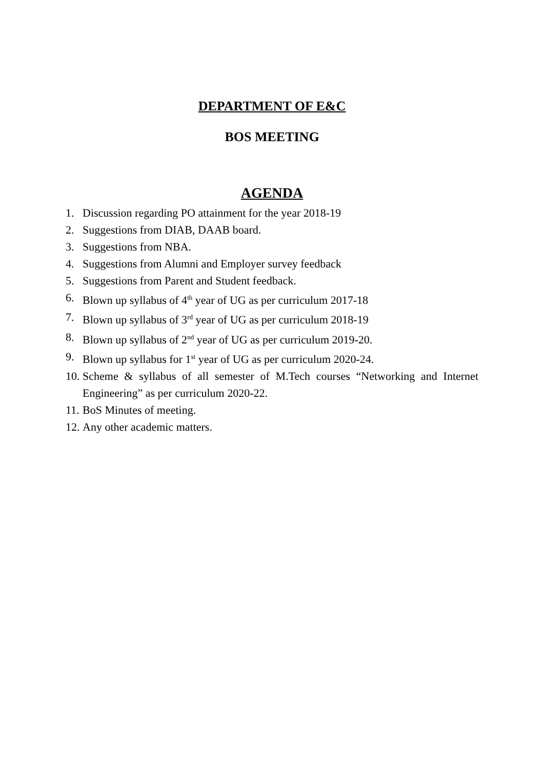DEPARTMENT OF E&C
BOS MEETING
AGENDA
1. Discussion regarding PO attainment for the year 2018-19
2. Suggestions from DIAB, DAAB board.
3. Suggestions from NBA.
4. Suggestions from Alumni and Employer survey feedback
5. Suggestions from Parent and Student feedback.
6. Blown up syllabus of 4<sup>th</sup> year of UG as per curriculum 2017-18
7. Blown up syllabus of 3<sup>rd</sup> year of UG as per curriculum 2018-19
8. Blown up syllabus of 2<sup>nd</sup> year of UG as per curriculum 2019-20.
9. Blown up syllabus for 1<sup>st</sup> year of UG as per curriculum 2020-24.
10. Scheme & syllabus of all semester of M.Tech courses “Networking and Internet Engineering” as per curriculum 2020-22.
11. BoS Minutes of meeting.
12. Any other academic matters.